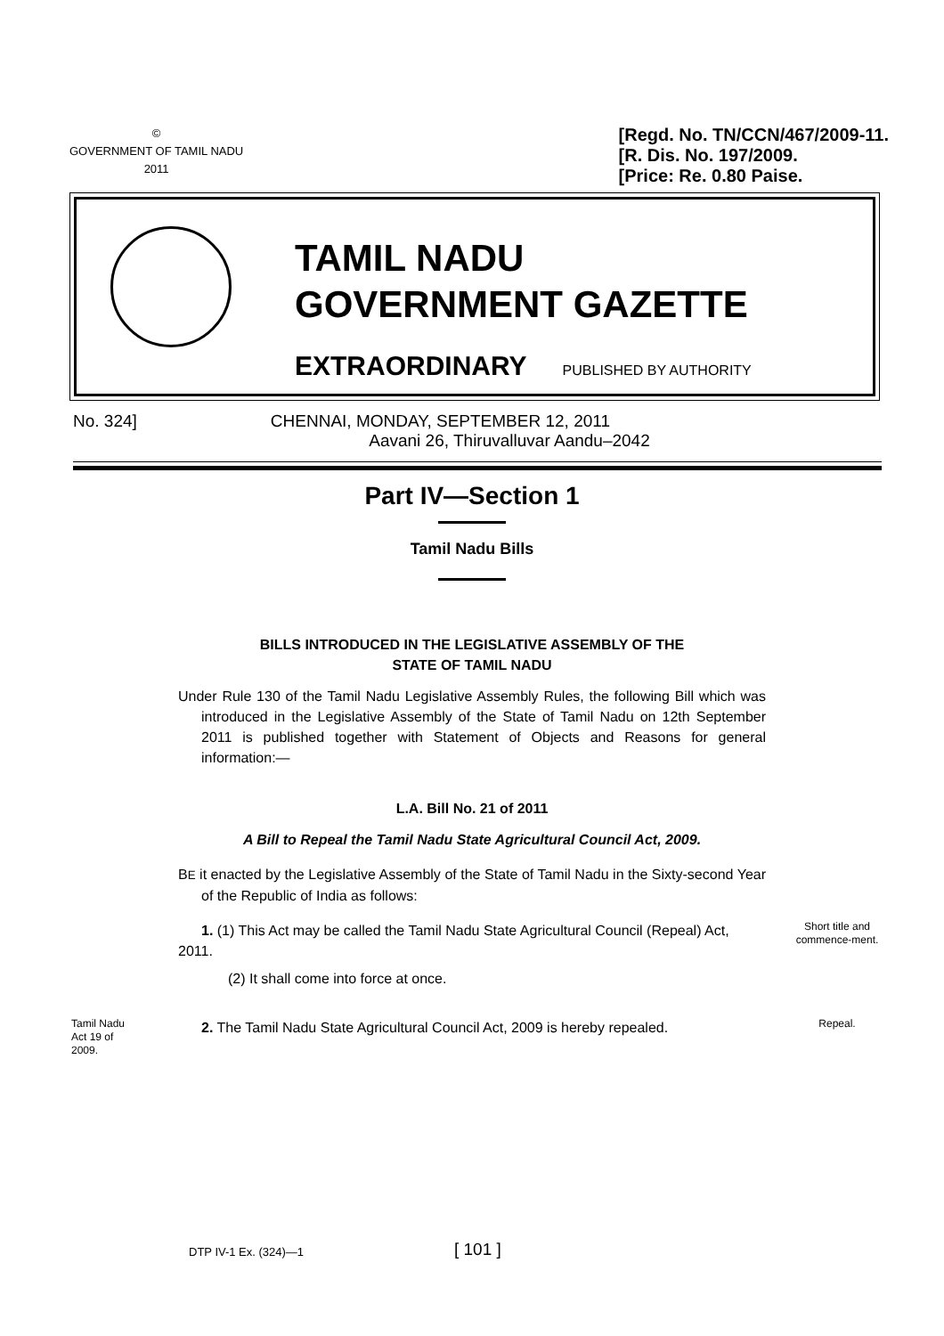©
GOVERNMENT OF TAMIL NADU
2011
[Regd. No. TN/CCN/467/2009-11.
[R. Dis. No. 197/2009.
[Price: Re. 0.80 Paise.
TAMIL NADU
GOVERNMENT GAZETTE
EXTRAORDINARY PUBLISHED BY AUTHORITY
No. 324] CHENNAI, MONDAY, SEPTEMBER 12, 2011
Aavani 26, Thiruvalluvar Aandu–2042
Part IV—Section 1
Tamil Nadu Bills
BILLS INTRODUCED IN THE LEGISLATIVE ASSEMBLY OF THE
STATE OF TAMIL NADU
Under Rule 130 of the Tamil Nadu Legislative Assembly Rules, the following Bill which was introduced in the Legislative Assembly of the State of Tamil Nadu on 12th September 2011 is published together with Statement of Objects and Reasons for general information:—
L.A. Bill No. 21 of 2011
A Bill to Repeal the Tamil Nadu State Agricultural Council Act, 2009.
BE it enacted by the Legislative Assembly of the State of Tamil Nadu in the Sixty-second Year of the Republic of India as follows:
1. (1) This Act may be called the Tamil Nadu State Agricultural Council (Repeal) Act, 2011.
Short title and commence-ment.
(2) It shall come into force at once.
Tamil Nadu Act 19 of 2009.
2. The Tamil Nadu State Agricultural Council Act, 2009 is hereby repealed.
Repeal.
DTP IV-1 Ex. (324)—1 [ 101 ]